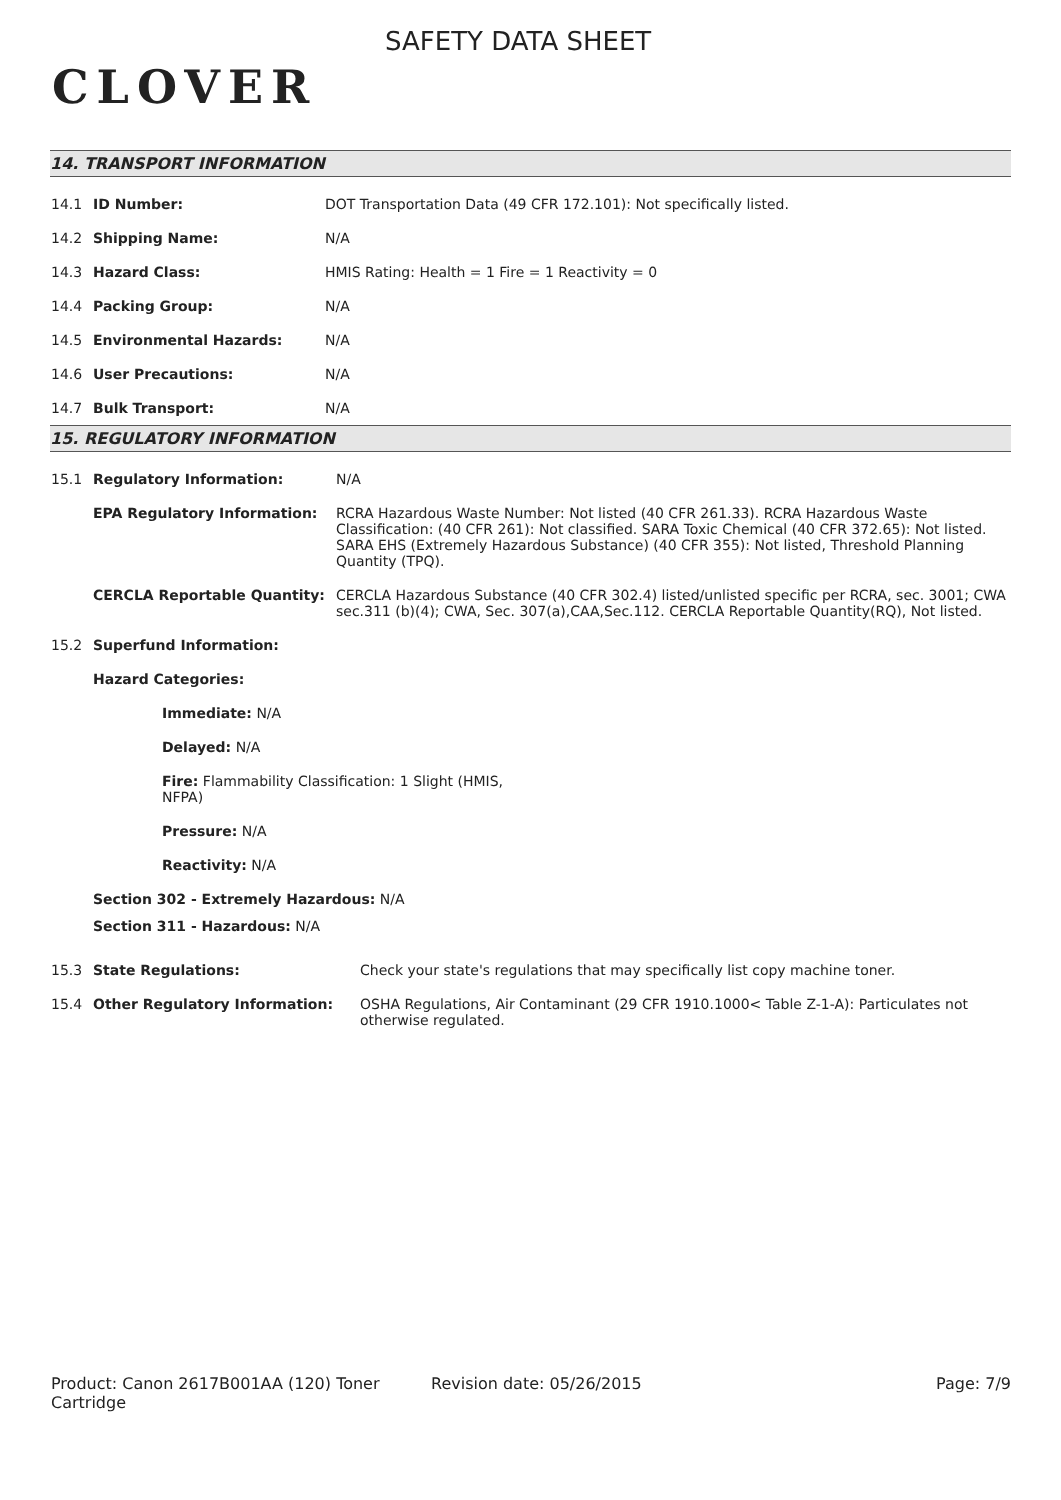CLOVER
SAFETY DATA SHEET
14. TRANSPORT INFORMATION
14.1 ID Number: DOT Transportation Data (49 CFR 172.101): Not specifically listed.
14.2 Shipping Name: N/A
14.3 Hazard Class: HMIS Rating: Health = 1 Fire = 1 Reactivity = 0
14.4 Packing Group: N/A
14.5 Environmental Hazards: N/A
14.6 User Precautions: N/A
14.7 Bulk Transport: N/A
15. REGULATORY INFORMATION
15.1 Regulatory Information: N/A
EPA Regulatory Information: RCRA Hazardous Waste Number: Not listed (40 CFR 261.33). RCRA Hazardous Waste Classification: (40 CFR 261): Not classified. SARA Toxic Chemical (40 CFR 372.65): Not listed. SARA EHS (Extremely Hazardous Substance) (40 CFR 355): Not listed, Threshold Planning Quantity (TPQ).
CERCLA Reportable Quantity: CERCLA Hazardous Substance (40 CFR 302.4) listed/unlisted specific per RCRA, sec. 3001; CWA sec.311 (b)(4); CWA, Sec. 307(a),CAA,Sec.112. CERCLA Reportable Quantity(RQ), Not listed.
15.2 Superfund Information:
Hazard Categories:
Immediate: N/A
Delayed: N/A
Fire: Flammability Classification: 1 Slight (HMIS, NFPA)
Pressure: N/A
Reactivity: N/A
Section 302 - Extremely Hazardous: N/A
Section 311 - Hazardous: N/A
15.3 State Regulations: Check your state's regulations that may specifically list copy machine toner.
15.4 Other Regulatory Information: OSHA Regulations, Air Contaminant (29 CFR 1910.1000< Table Z-1-A): Particulates not otherwise regulated.
Product: Canon 2617B001AA (120) Toner Cartridge
Revision date: 05/26/2015 Page: 7/9